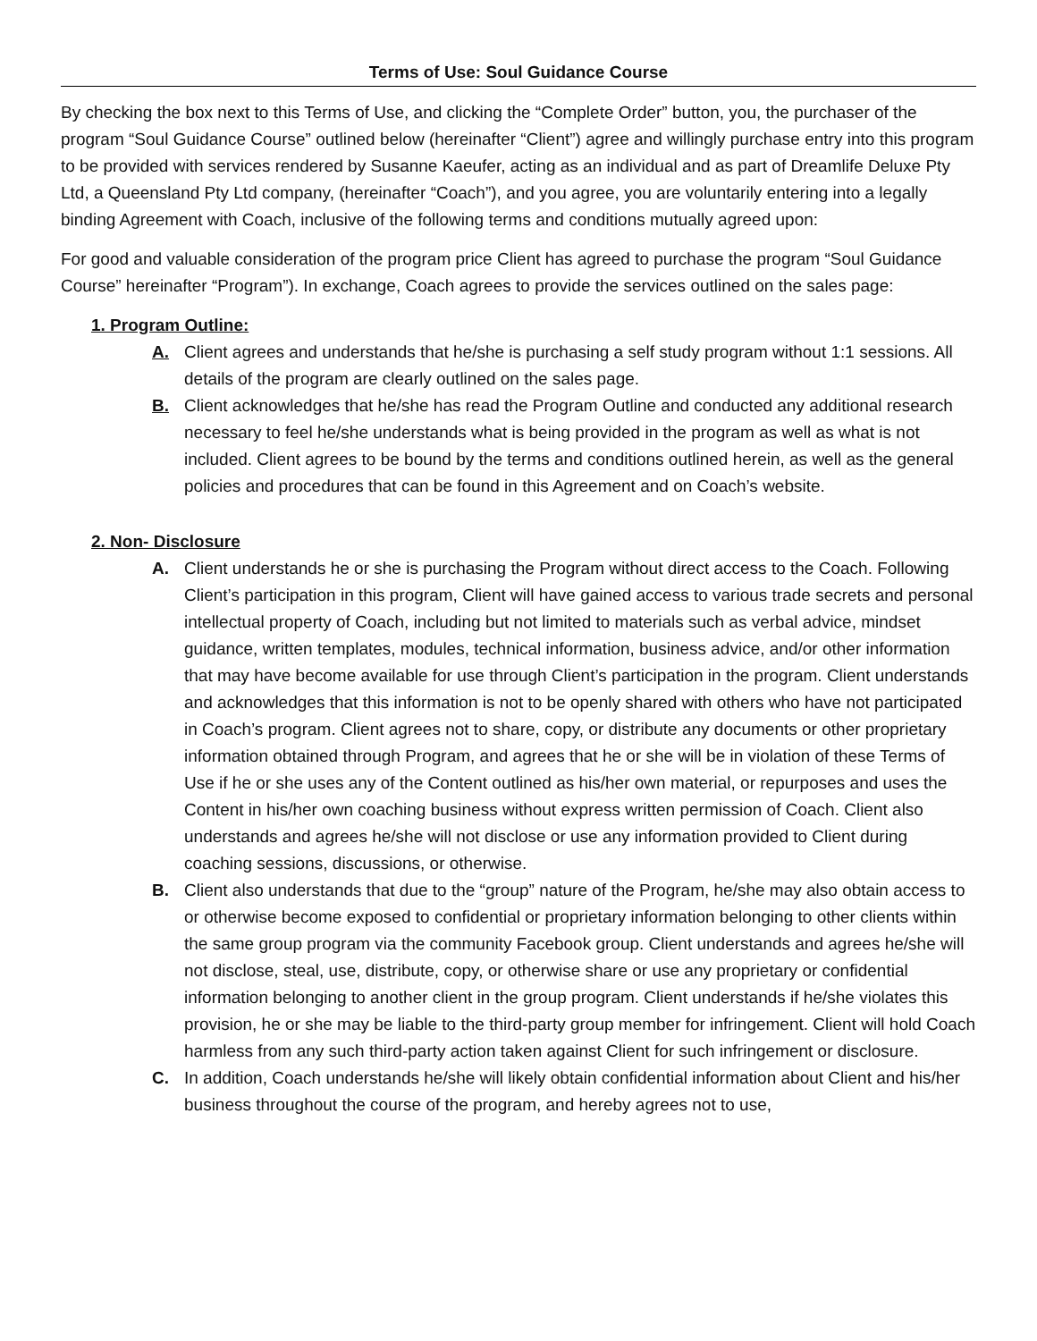Terms of Use: Soul Guidance Course
By checking the box next to this Terms of Use, and clicking the “Complete Order” button, you, the purchaser of the program “Soul Guidance Course” outlined below (hereinafter “Client”) agree and willingly purchase entry into this program to be provided with services rendered by Susanne Kaeufer, acting as an individual and as part of Dreamlife Deluxe Pty Ltd, a Queensland Pty Ltd company, (hereinafter “Coach”), and you agree, you are voluntarily entering into a legally binding Agreement with Coach, inclusive of the following terms and conditions mutually agreed upon:
For good and valuable consideration of the program price Client has agreed to purchase the program “Soul Guidance Course” hereinafter “Program”). In exchange, Coach agrees to provide the services outlined on the sales page:
1. Program Outline:
A. Client agrees and understands that he/she is purchasing a self study program without 1:1 sessions. All details of the program are clearly outlined on the sales page.
B. Client acknowledges that he/she has read the Program Outline and conducted any additional research necessary to feel he/she understands what is being provided in the program as well as what is not included. Client agrees to be bound by the terms and conditions outlined herein, as well as the general policies and procedures that can be found in this Agreement and on Coach’s website.
2. Non- Disclosure
A. Client understands he or she is purchasing the Program without direct access to the Coach. Following Client’s participation in this program, Client will have gained access to various trade secrets and personal intellectual property of Coach, including but not limited to materials such as verbal advice, mindset guidance, written templates, modules, technical information, business advice, and/or other information that may have become available for use through Client’s participation in the program. Client understands and acknowledges that this information is not to be openly shared with others who have not participated in Coach’s program. Client agrees not to share, copy, or distribute any documents or other proprietary information obtained through Program, and agrees that he or she will be in violation of these Terms of Use if he or she uses any of the Content outlined as his/her own material, or repurposes and uses the Content in his/her own coaching business without express written permission of Coach. Client also understands and agrees he/she will not disclose or use any information provided to Client during coaching sessions, discussions, or otherwise.
B. Client also understands that due to the “group” nature of the Program, he/she may also obtain access to or otherwise become exposed to confidential or proprietary information belonging to other clients within the same group program via the community Facebook group. Client understands and agrees he/she will not disclose, steal, use, distribute, copy, or otherwise share or use any proprietary or confidential information belonging to another client in the group program. Client understands if he/she violates this provision, he or she may be liable to the third-party group member for infringement. Client will hold Coach harmless from any such third-party action taken against Client for such infringement or disclosure.
C. In addition, Coach understands he/she will likely obtain confidential information about Client and his/her business throughout the course of the program, and hereby agrees not to use,